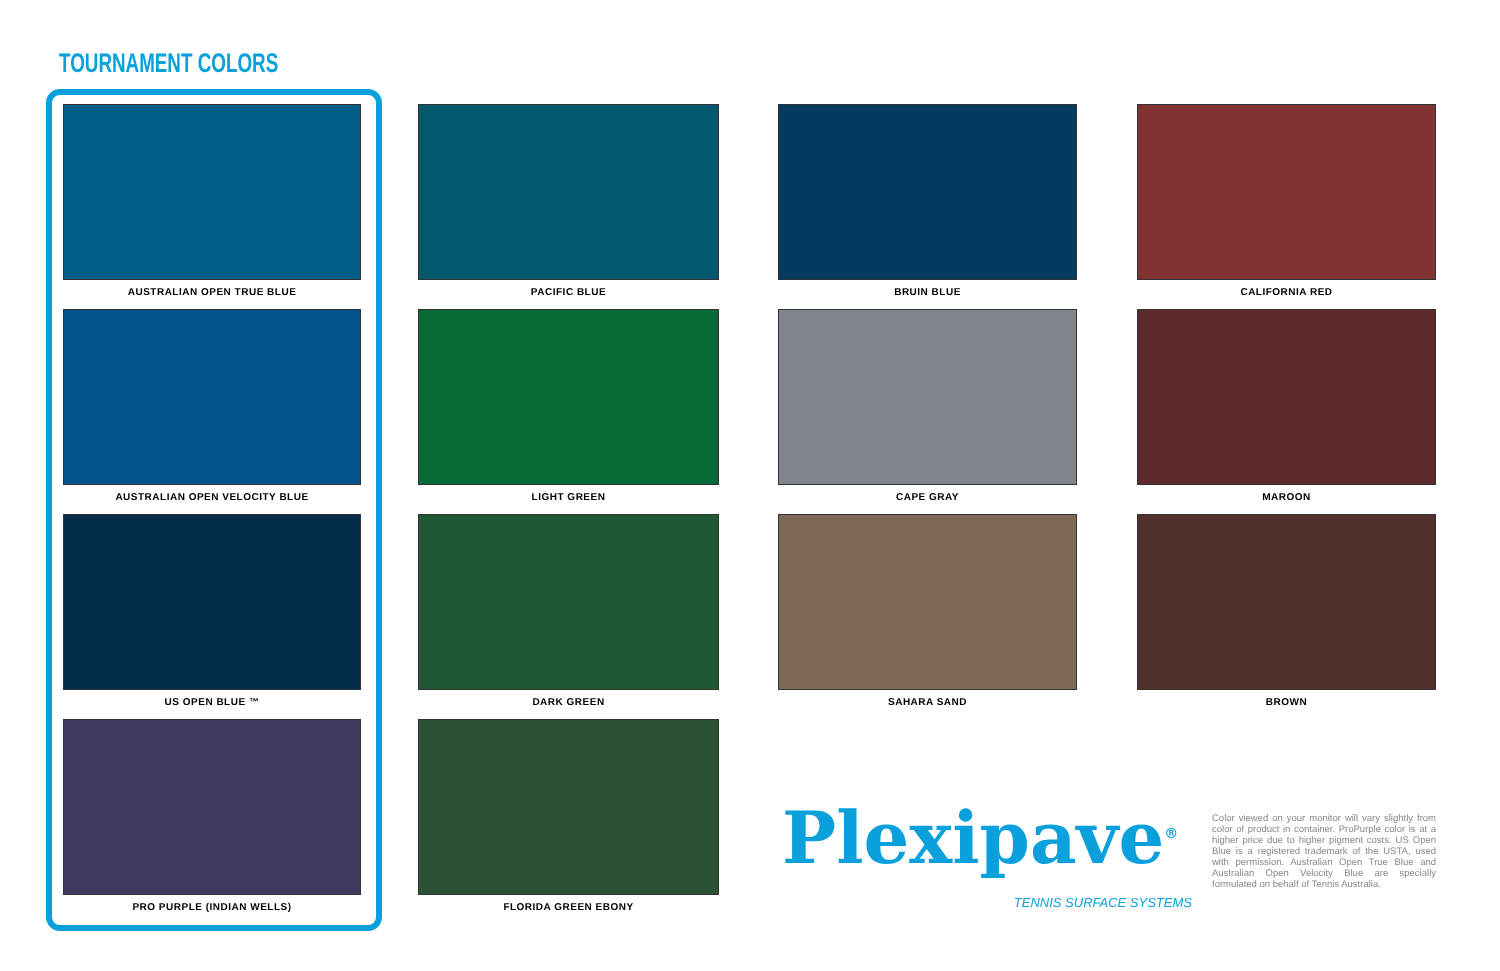TOURNAMENT COLORS
AUSTRALIAN OPEN TRUE BLUE
PACIFIC BLUE
BRUIN BLUE
CALIFORNIA RED
AUSTRALIAN OPEN VELOCITY BLUE
LIGHT GREEN
CAPE GRAY
MAROON
US OPEN BLUE ™
DARK GREEN
SAHARA SAND
BROWN
PRO PURPLE (INDIAN WELLS)
FLORIDA GREEN EBONY
Plexipave<sup>®</sup>
TENNIS SURFACE SYSTEMS
Color viewed on your monitor will vary slightly from color of product in container. ProPurple color is at a higher price due to higher pigment costs. US Open Blue is a registered trademark of the USTA, used with permission. Australian Open True Blue and Australian Open Velocity Blue are specially formulated on behalf of Tennis Australia.